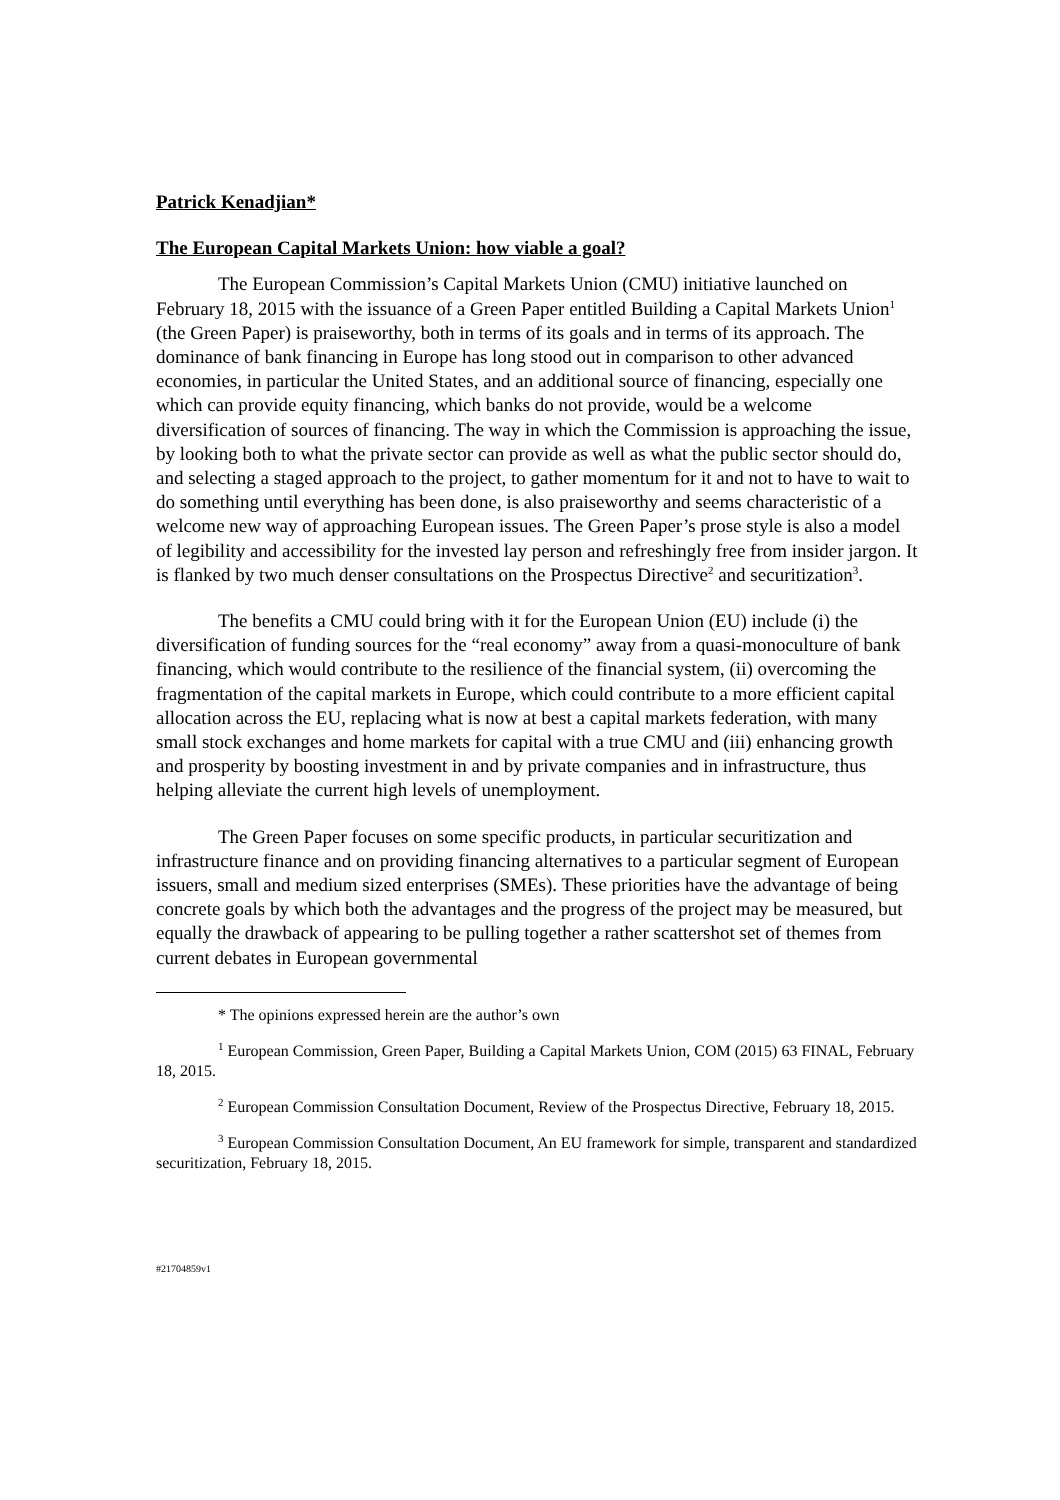Patrick Kenadjian*
The European Capital Markets Union: how viable a goal?
The European Commission’s Capital Markets Union (CMU) initiative launched on February 18, 2015 with the issuance of a Green Paper entitled Building a Capital Markets Union<sup>1</sup> (the Green Paper) is praiseworthy, both in terms of its goals and in terms of its approach. The dominance of bank financing in Europe has long stood out in comparison to other advanced economies, in particular the United States, and an additional source of financing, especially one which can provide equity financing, which banks do not provide, would be a welcome diversification of sources of financing. The way in which the Commission is approaching the issue, by looking both to what the private sector can provide as well as what the public sector should do, and selecting a staged approach to the project, to gather momentum for it and not to have to wait to do something until everything has been done, is also praiseworthy and seems characteristic of a welcome new way of approaching European issues. The Green Paper’s prose style is also a model of legibility and accessibility for the invested lay person and refreshingly free from insider jargon. It is flanked by two much denser consultations on the Prospectus Directive<sup>2</sup> and securitization<sup>3</sup>.
The benefits a CMU could bring with it for the European Union (EU) include (i) the diversification of funding sources for the “real economy” away from a quasi-monoculture of bank financing, which would contribute to the resilience of the financial system, (ii) overcoming the fragmentation of the capital markets in Europe, which could contribute to a more efficient capital allocation across the EU, replacing what is now at best a capital markets federation, with many small stock exchanges and home markets for capital with a true CMU and (iii) enhancing growth and prosperity by boosting investment in and by private companies and in infrastructure, thus helping alleviate the current high levels of unemployment.
The Green Paper focuses on some specific products, in particular securitization and infrastructure finance and on providing financing alternatives to a particular segment of European issuers, small and medium sized enterprises (SMEs). These priorities have the advantage of being concrete goals by which both the advantages and the progress of the project may be measured, but equally the drawback of appearing to be pulling together a rather scattershot set of themes from current debates in European governmental
* The opinions expressed herein are the author’s own
<sup>1</sup> European Commission, Green Paper, Building a Capital Markets Union, COM (2015) 63 FINAL, February 18, 2015.
<sup>2</sup> European Commission Consultation Document, Review of the Prospectus Directive, February 18, 2015.
<sup>3</sup> European Commission Consultation Document, An EU framework for simple, transparent and standardized securitization, February 18, 2015.
#21704859v1